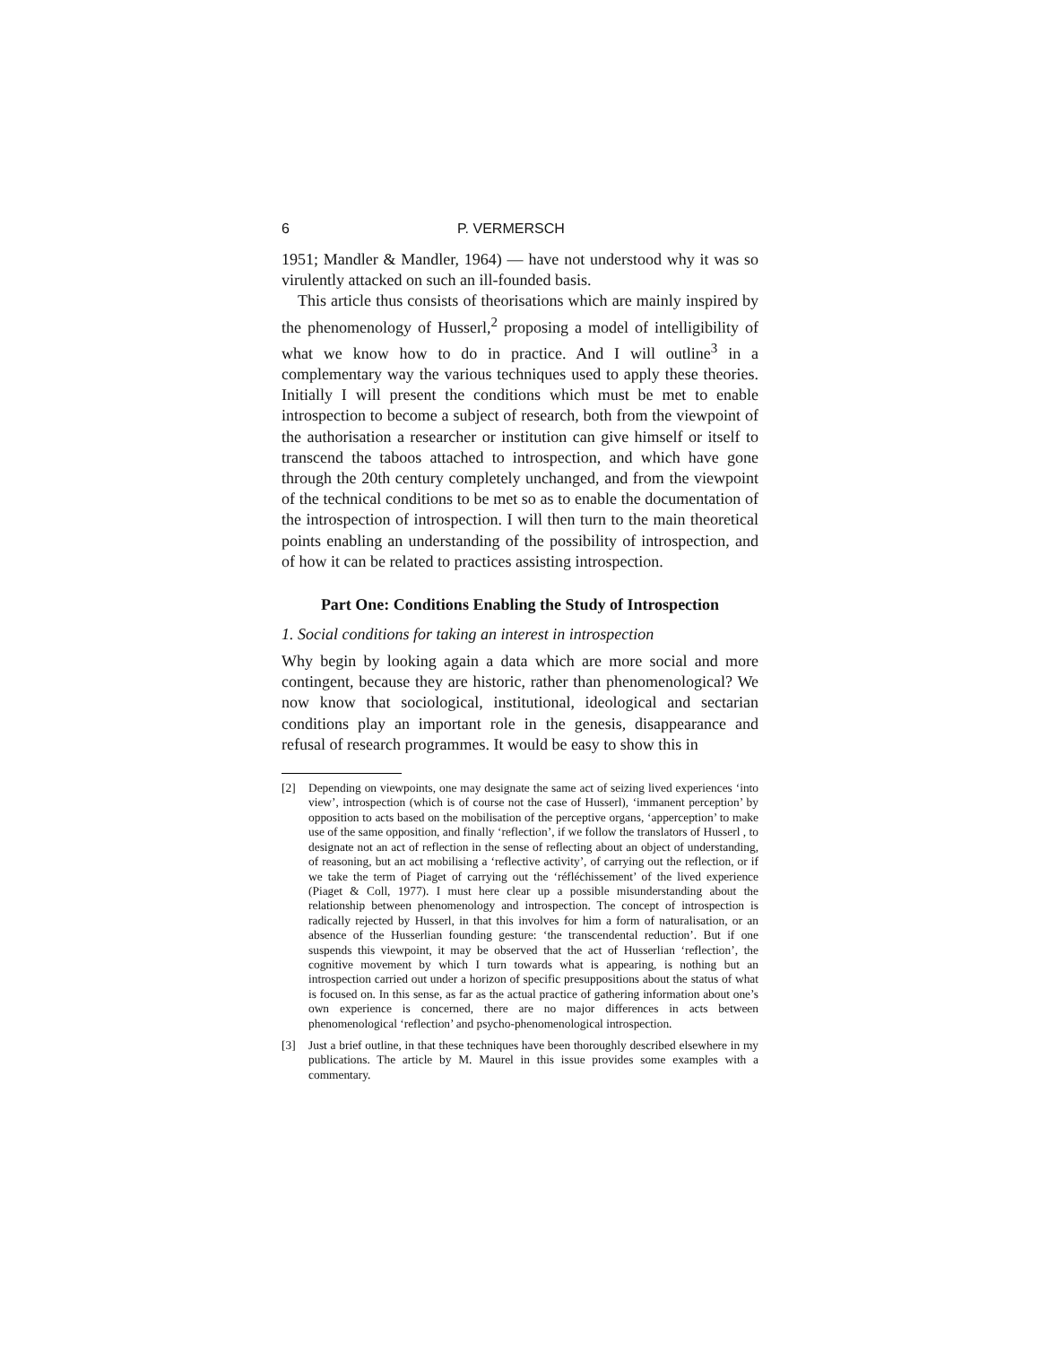6 P. VERMERSCH
1951; Mandler & Mandler, 1964) — have not understood why it was so virulently attacked on such an ill-founded basis.
This article thus consists of theorisations which are mainly inspired by the phenomenology of Husserl,<sup>2</sup> proposing a model of intelligibility of what we know how to do in practice. And I will outline<sup>3</sup> in a complementary way the various techniques used to apply these theories. Initially I will present the conditions which must be met to enable introspection to become a subject of research, both from the viewpoint of the authorisation a researcher or institution can give himself or itself to transcend the taboos attached to introspection, and which have gone through the 20th century completely unchanged, and from the viewpoint of the technical conditions to be met so as to enable the documentation of the introspection of introspection. I will then turn to the main theoretical points enabling an understanding of the possibility of introspection, and of how it can be related to practices assisting introspection.
Part One: Conditions Enabling the Study of Introspection
1. Social conditions for taking an interest in introspection
Why begin by looking again a data which are more social and more contingent, because they are historic, rather than phenomenological? We now know that sociological, institutional, ideological and sectarian conditions play an important role in the genesis, disappearance and refusal of research programmes. It would be easy to show this in
[2] Depending on viewpoints, one may designate the same act of seizing lived experiences ‘into view’, introspection (which is of course not the case of Husserl), ‘immanent perception’ by opposition to acts based on the mobilisation of the perceptive organs, ‘apperception’ to make use of the same opposition, and finally ‘reflection’, if we follow the translators of Husserl , to designate not an act of reflection in the sense of reflecting about an object of understanding, of reasoning, but an act mobilising a ‘reflective activity’, of carrying out the reflection, or if we take the term of Piaget of carrying out the ‘réfléchissement’ of the lived experience (Piaget & Coll, 1977). I must here clear up a possible misunderstanding about the relationship between phenomenology and introspection. The concept of introspection is radically rejected by Husserl, in that this involves for him a form of naturalisation, or an absence of the Husserlian founding gesture: ‘the transcendental reduction’. But if one suspends this viewpoint, it may be observed that the act of Husserlian ‘reflection’, the cognitive movement by which I turn towards what is appearing, is nothing but an introspection carried out under a horizon of specific presuppositions about the status of what is focused on. In this sense, as far as the actual practice of gathering information about one’s own experience is concerned, there are no major differences in acts between phenomenological ‘reflection’ and psycho-phenomenological introspection.
[3] Just a brief outline, in that these techniques have been thoroughly described elsewhere in my publications. The article by M. Maurel in this issue provides some examples with a commentary.